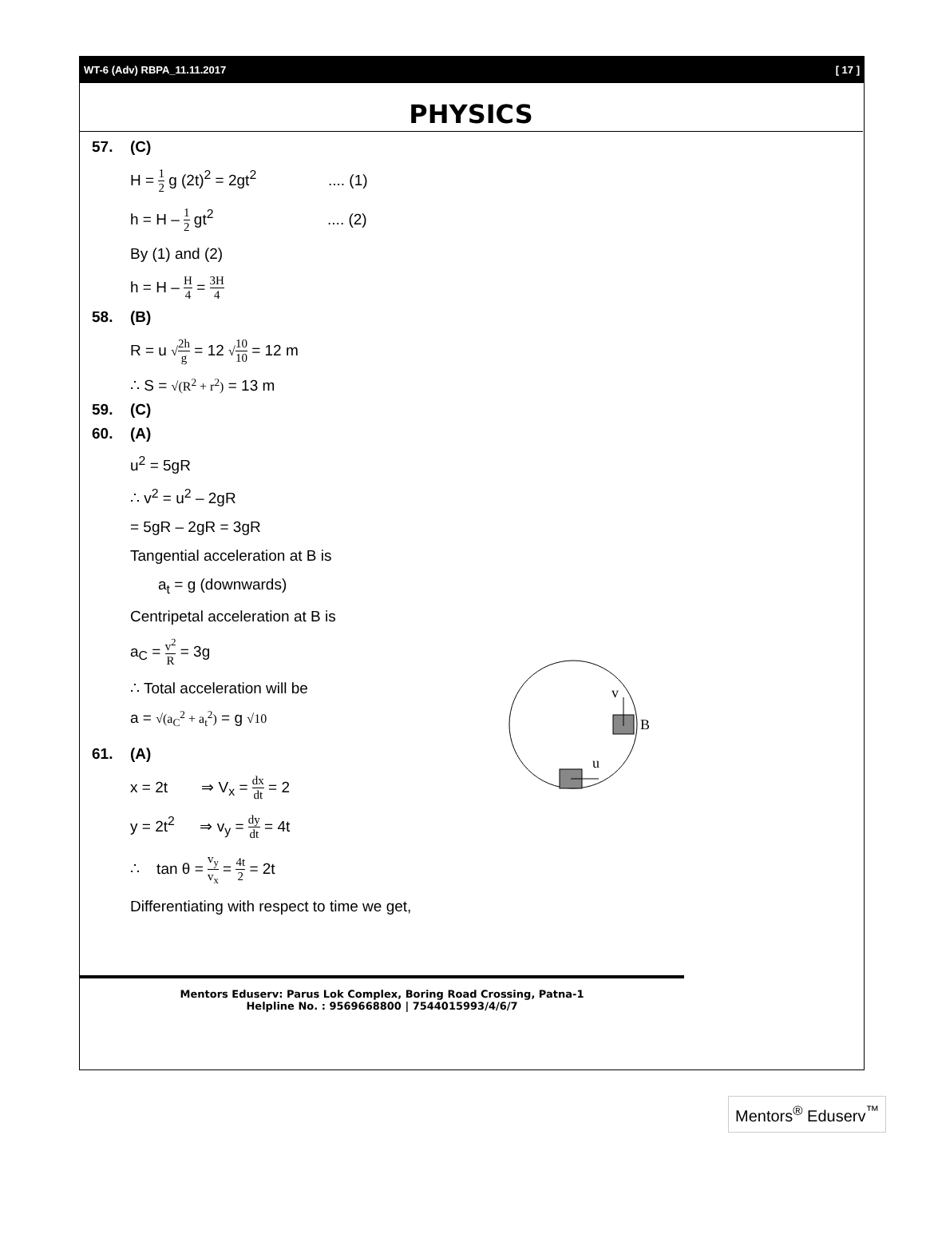WT-6 (Adv) RBPA_11.11.2017 [ 17 ]
PHYSICS
57. (C)
H = 1 2 g (2t)<sup>2</sup> = 2gt<sup>2</sup> .... (1)
h = H – 1 2 gt<sup>2</sup> .... (2)
By (1) and (2)
h = H – H 4 = 3H 4
58. (B)
R = u √2h g = 12 √10 10 = 12 m
∴ S = √(R<sup>2</sup> + r<sup>2</sup>) = 13 m
59. (C)
60. (A)
v
B
u
u<sup>2</sup> = 5gR
∴ v<sup>2</sup> = u<sup>2</sup> – 2gR
= 5gR – 2gR = 3gR
Tangential acceleration at B is
a<sub>t</sub> = g (downwards)
Centripetal acceleration at B is
a<sub>C</sub> = v<sup>2</sup> R = 3g
∴ Total acceleration will be
a = √(a<sub>C</sub><sup>2</sup> + a<sub>t</sub><sup>2</sup>) = g √10
61. (A)
x = 2t ⇒ V<sub>x</sub> = dx dt = 2
y = 2t<sup>2</sup> ⇒ v<sub>y</sub> = dy dt = 4t
∴ tan θ = v<sub>y</sub> v<sub>x</sub> = 4t 2 = 2t
Differentiating with respect to time we get,
Mentors Eduserv: Parus Lok Complex, Boring Road Crossing, Patna-1
Helpline No. : 9569668800 | 7544015993/4/6/7
Mentors<sup>®</sup> Eduserv<sup>™</sup>